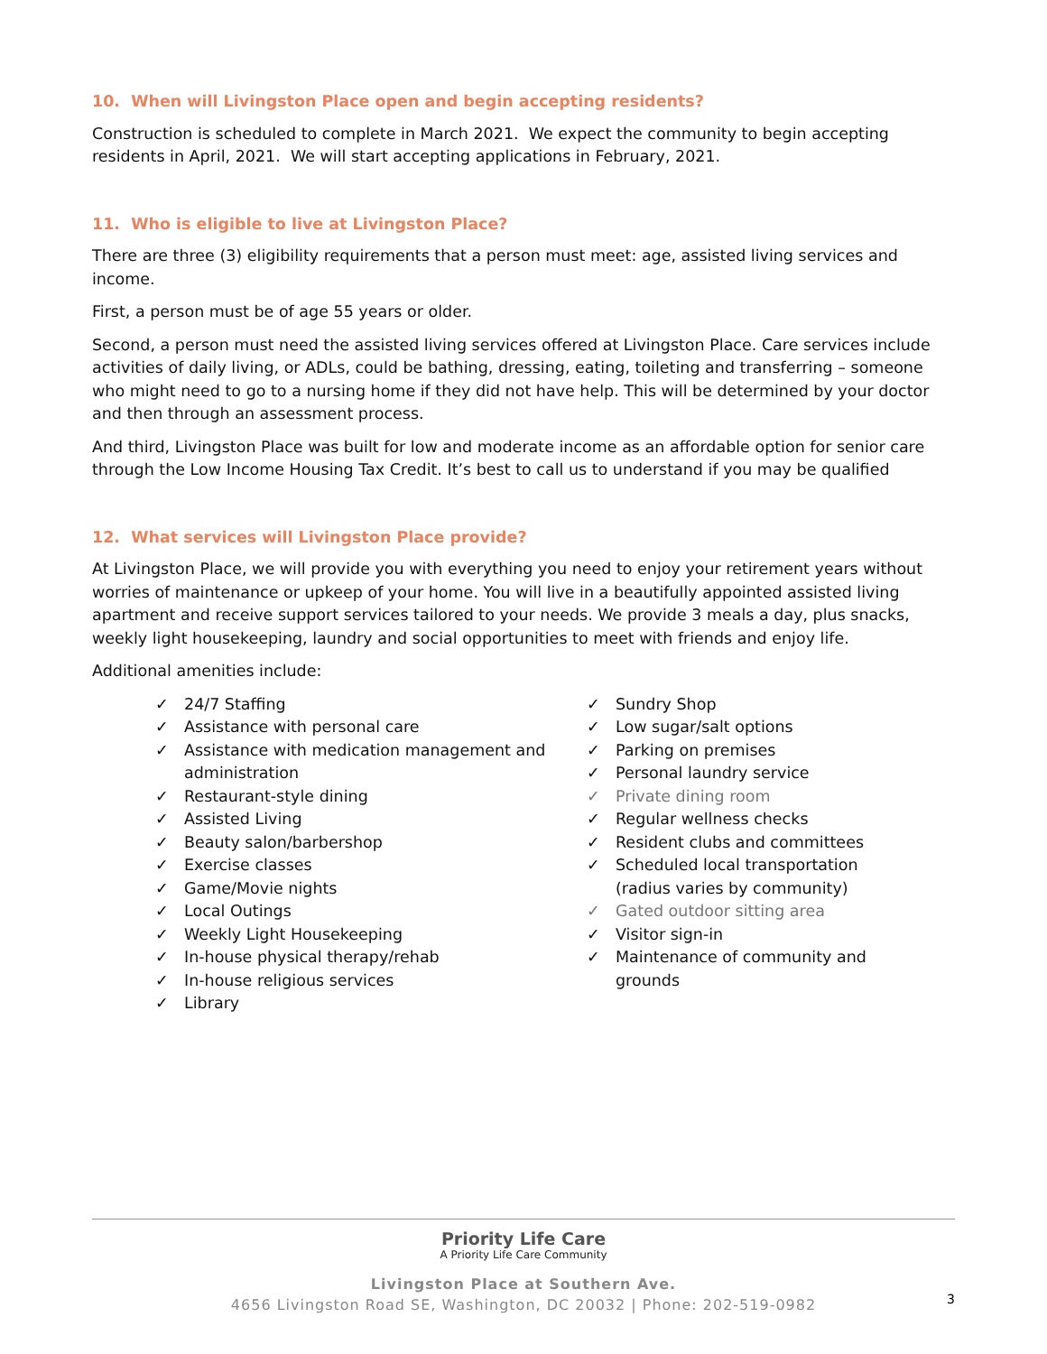10. When will Livingston Place open and begin accepting residents?
Construction is scheduled to complete in March 2021. We expect the community to begin accepting residents in April, 2021. We will start accepting applications in February, 2021.
11. Who is eligible to live at Livingston Place?
There are three (3) eligibility requirements that a person must meet: age, assisted living services and income.
First, a person must be of age 55 years or older.
Second, a person must need the assisted living services offered at Livingston Place. Care services include activities of daily living, or ADLs, could be bathing, dressing, eating, toileting and transferring – someone who might need to go to a nursing home if they did not have help. This will be determined by your doctor and then through an assessment process.
And third, Livingston Place was built for low and moderate income as an affordable option for senior care through the Low Income Housing Tax Credit. It’s best to call us to understand if you may be qualified
12. What services will Livingston Place provide?
At Livingston Place, we will provide you with everything you need to enjoy your retirement years without worries of maintenance or upkeep of your home. You will live in a beautifully appointed assisted living apartment and receive support services tailored to your needs. We provide 3 meals a day, plus snacks, weekly light housekeeping, laundry and social opportunities to meet with friends and enjoy life.
Additional amenities include:
✓ 24/7 Staffing
✓ Assistance with personal care
✓ Assistance with medication management and administration
✓ Restaurant-style dining
✓ Assisted Living
✓ Beauty salon/barbershop
✓ Exercise classes
✓ Game/Movie nights
✓ Local Outings
✓ Weekly Light Housekeeping
✓ In-house physical therapy/rehab
✓ In-house religious services
✓ Library
✓ Sundry Shop
✓ Low sugar/salt options
✓ Parking on premises
✓ Personal laundry service
✓ Private dining room
✓ Regular wellness checks
✓ Resident clubs and committees
✓ Scheduled local transportation (radius varies by community)
✓ Gated outdoor sitting area
✓ Visitor sign-in
✓ Maintenance of community and grounds
Priority Life Care
A Priority Life Care Community
Livingston Place at Southern Ave.
4656 Livingston Road SE, Washington, DC 20032 | Phone: 202-519-0982
3